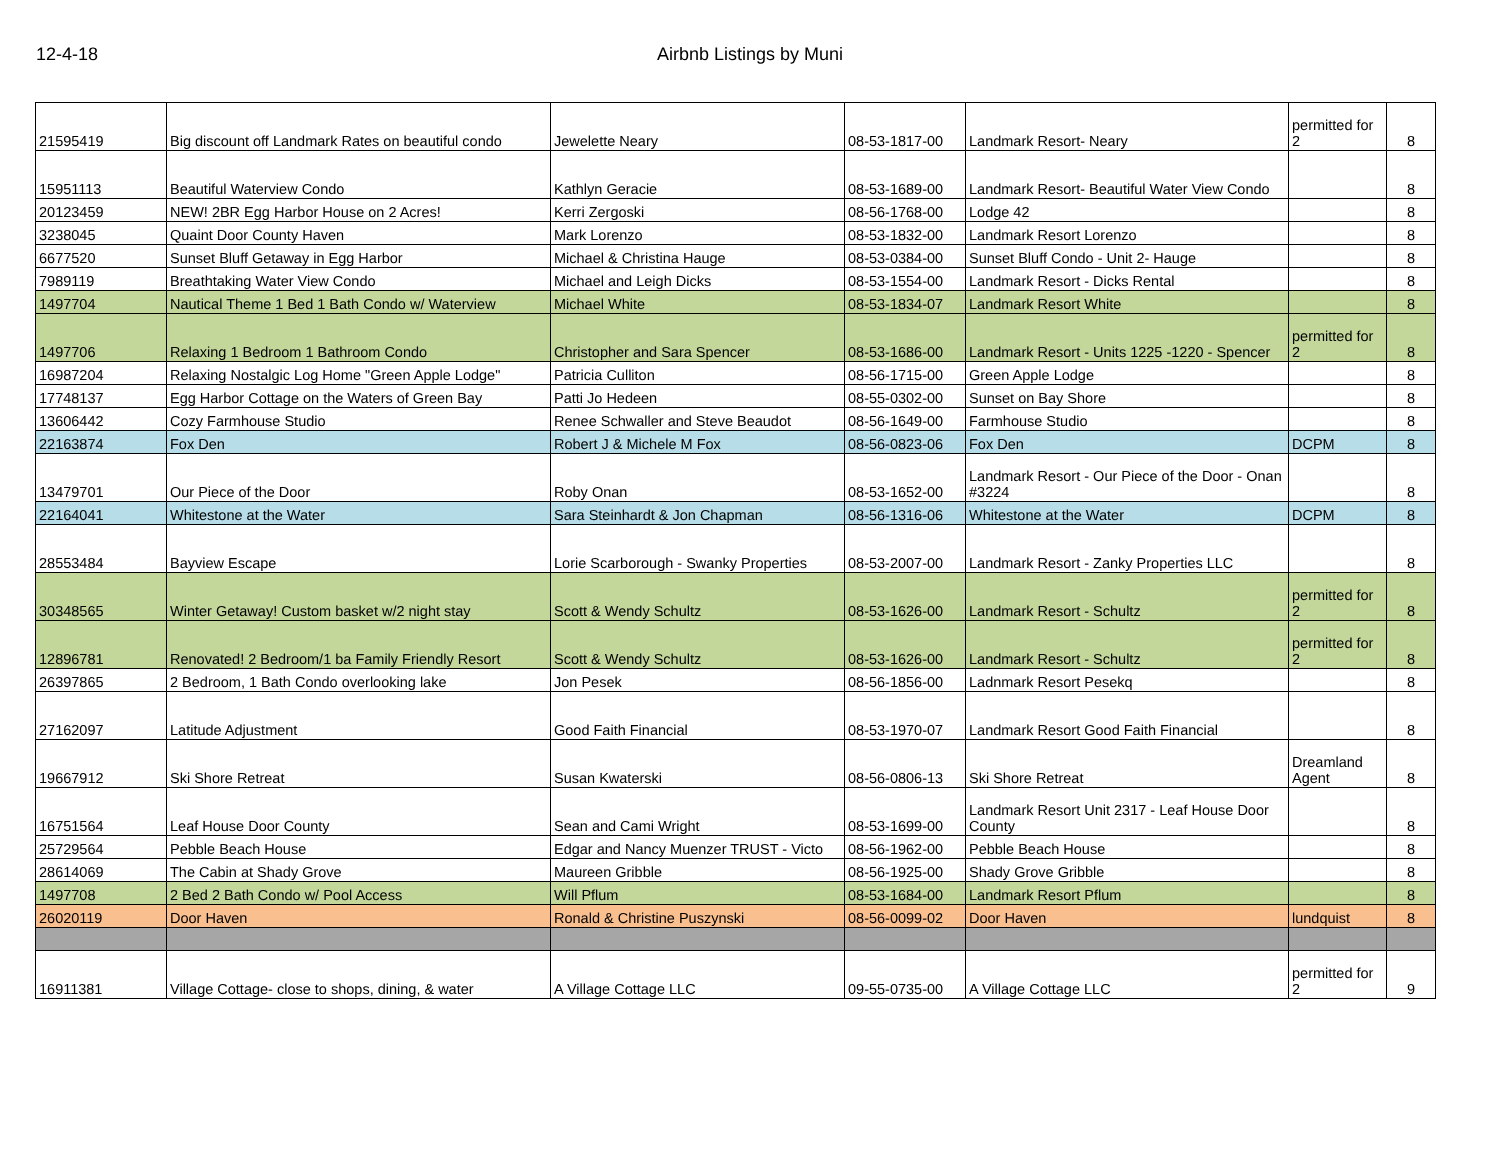12-4-18 Airbnb Listings by Muni
| 21595419 | Big discount off Landmark Rates on beautiful condo | Jewelette Neary | 08-53-1817-00 | Landmark Resort- Neary | permitted for 2 | 8 |
| 15951113 | Beautiful Waterview Condo | Kathlyn Geracie | 08-53-1689-00 | Landmark Resort- Beautiful Water View Condo | | 8 |
| 20123459 | NEW! 2BR Egg Harbor House on 2 Acres! | Kerri Zergoski | 08-56-1768-00 | Lodge 42 | | 8 |
| 3238045 | Quaint Door County Haven | Mark Lorenzo | 08-53-1832-00 | Landmark Resort Lorenzo | | 8 |
| 6677520 | Sunset Bluff Getaway in Egg Harbor | Michael & Christina Hauge | 08-53-0384-00 | Sunset Bluff Condo - Unit 2- Hauge | | 8 |
| 7989119 | Breathtaking Water View Condo | Michael and Leigh Dicks | 08-53-1554-00 | Landmark Resort - Dicks Rental | | 8 |
| 1497704 | Nautical Theme 1 Bed 1 Bath Condo w/ Waterview | Michael White | 08-53-1834-07 | Landmark Resort White | | 8 |
| 1497706 | Relaxing 1 Bedroom 1 Bathroom Condo | Christopher and Sara Spencer | 08-53-1686-00 | Landmark Resort - Units 1225 -1220 - Spencer | permitted for 2 | 8 |
| 16987204 | Relaxing Nostalgic Log Home "Green Apple Lodge" | Patricia Culliton | 08-56-1715-00 | Green Apple Lodge | | 8 |
| 17748137 | Egg Harbor Cottage on the Waters of Green Bay | Patti Jo Hedeen | 08-55-0302-00 | Sunset on Bay Shore | | 8 |
| 13606442 | Cozy Farmhouse Studio | Renee Schwaller and Steve Beaudot | 08-56-1649-00 | Farmhouse Studio | | 8 |
| 22163874 | Fox Den | Robert J & Michele M Fox | 08-56-0823-06 | Fox Den | DCPM | 8 |
| 13479701 | Our Piece of the Door | Roby Onan | 08-53-1652-00 | Landmark Resort - Our Piece of the Door - Onan #3224 | | 8 |
| 22164041 | Whitestone at the Water | Sara Steinhardt & Jon Chapman | 08-56-1316-06 | Whitestone at the Water | DCPM | 8 |
| 28553484 | Bayview Escape | Lorie Scarborough - Swanky Properties | 08-53-2007-00 | Landmark Resort - Zanky Properties LLC | | 8 |
| 30348565 | Winter Getaway! Custom basket w/2 night stay | Scott & Wendy Schultz | 08-53-1626-00 | Landmark Resort - Schultz | permitted for 2 | 8 |
| 12896781 | Renovated! 2 Bedroom/1 ba Family Friendly Resort | Scott & Wendy Schultz | 08-53-1626-00 | Landmark Resort - Schultz | permitted for 2 | 8 |
| 26397865 | 2 Bedroom, 1 Bath Condo overlooking lake | Jon Pesek | 08-56-1856-00 | Ladnmark Resort Pesekq | | 8 |
| 27162097 | Latitude Adjustment | Good Faith Financial | 08-53-1970-07 | Landmark Resort Good Faith Financial | | 8 |
| 19667912 | Ski Shore Retreat | Susan Kwaterski | 08-56-0806-13 | Ski Shore Retreat | Dreamland Agent | 8 |
| 16751564 | Leaf House Door County | Sean and Cami Wright | 08-53-1699-00 | Landmark Resort Unit 2317 - Leaf House Door County | | 8 |
| 25729564 | Pebble Beach House | Edgar and Nancy Muenzer TRUST - Victo | 08-56-1962-00 | Pebble Beach House | | 8 |
| 28614069 | The Cabin at Shady Grove | Maureen Gribble | 08-56-1925-00 | Shady Grove Gribble | | 8 |
| 1497708 | 2 Bed 2 Bath Condo w/ Pool Access | Will Pflum | 08-53-1684-00 | Landmark Resort Pflum | | 8 |
| 26020119 | Door Haven | Ronald & Christine Puszynski | 08-56-0099-02 | Door Haven | lundquist | 8 |
| 16911381 | Village Cottage- close to shops, dining, & water | A Village Cottage LLC | 09-55-0735-00 | A Village Cottage LLC | permitted for 2 | 9 |